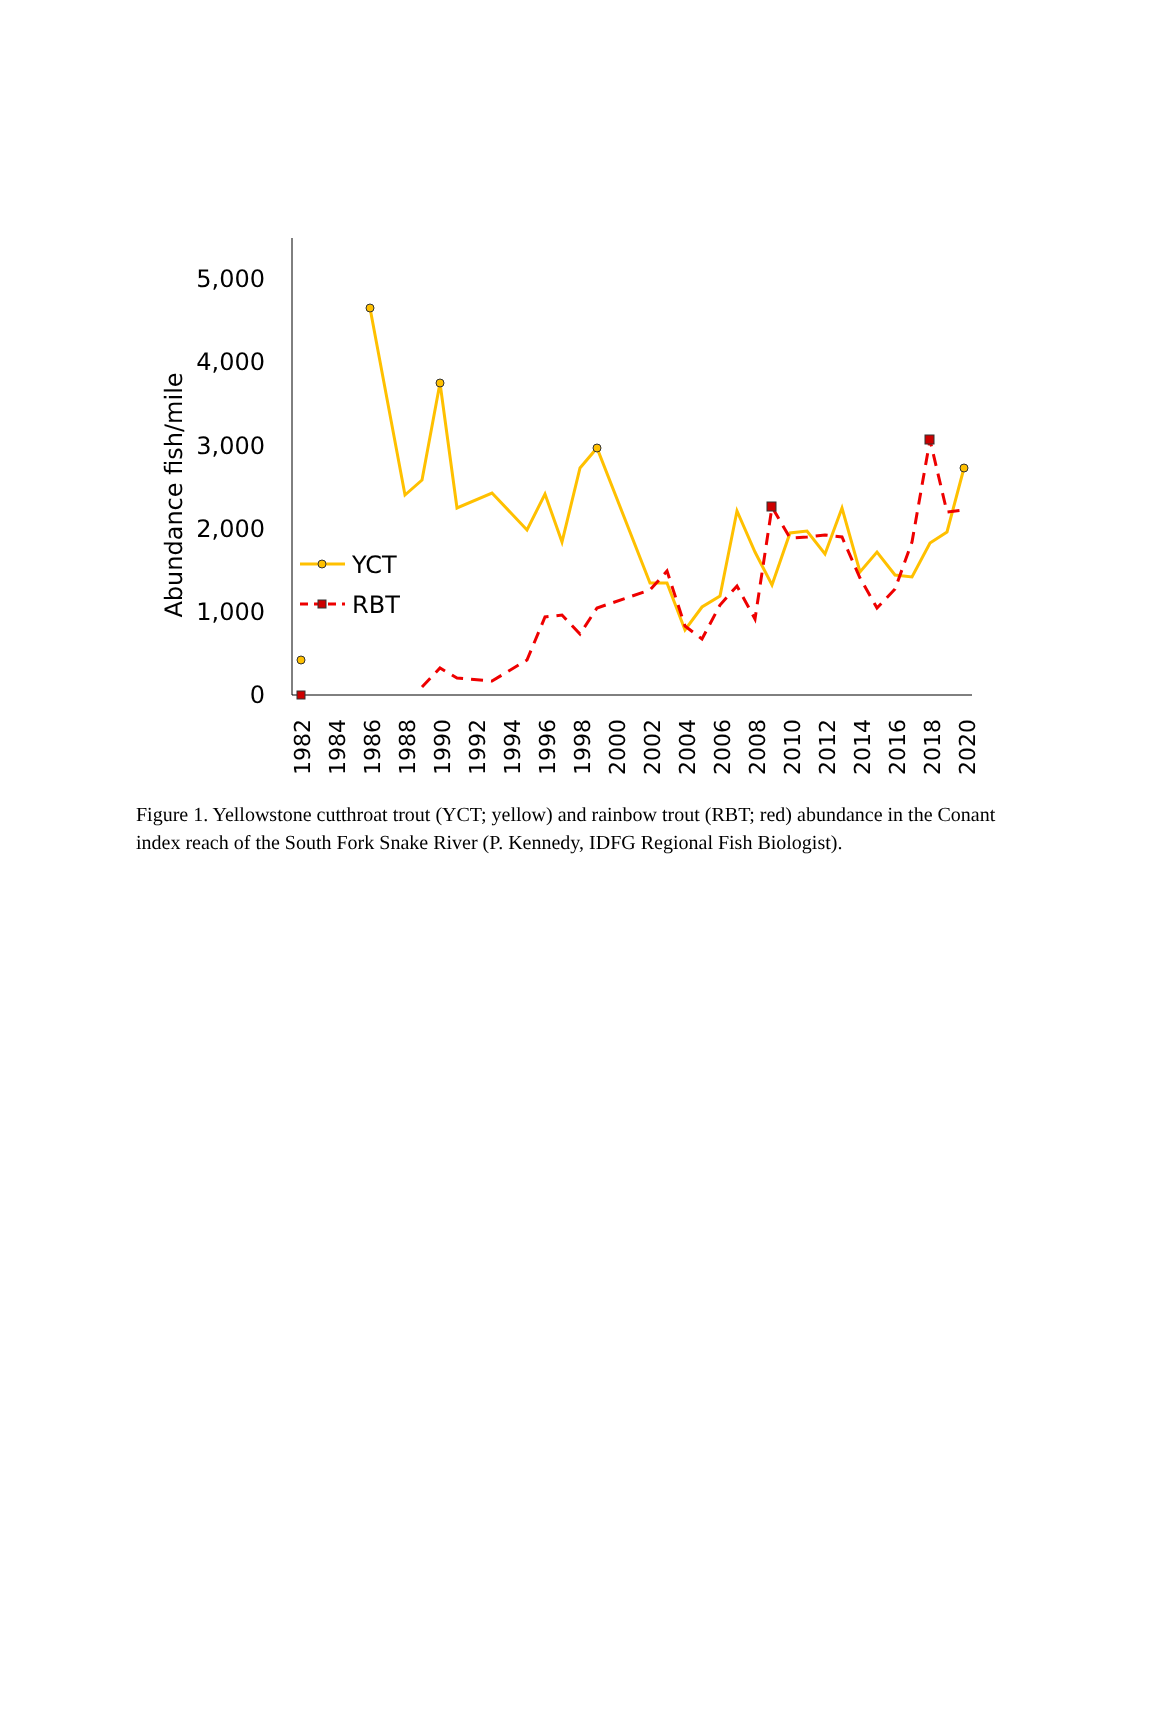0
1,000
2,000
3,000
4,000
5,000
Abundance fish/mile
1982
1984
1986
1988
1990
1992
1994
1996
1998
2000
2002
2004
2006
2008
2010
2012
2014
2016
2018
2020
YCT
RBT
Figure 1. Yellowstone cutthroat trout (YCT; yellow) and rainbow trout (RBT; red) abundance in the Conant index reach of the South Fork Snake River (P. Kennedy, IDFG Regional Fish Biologist).